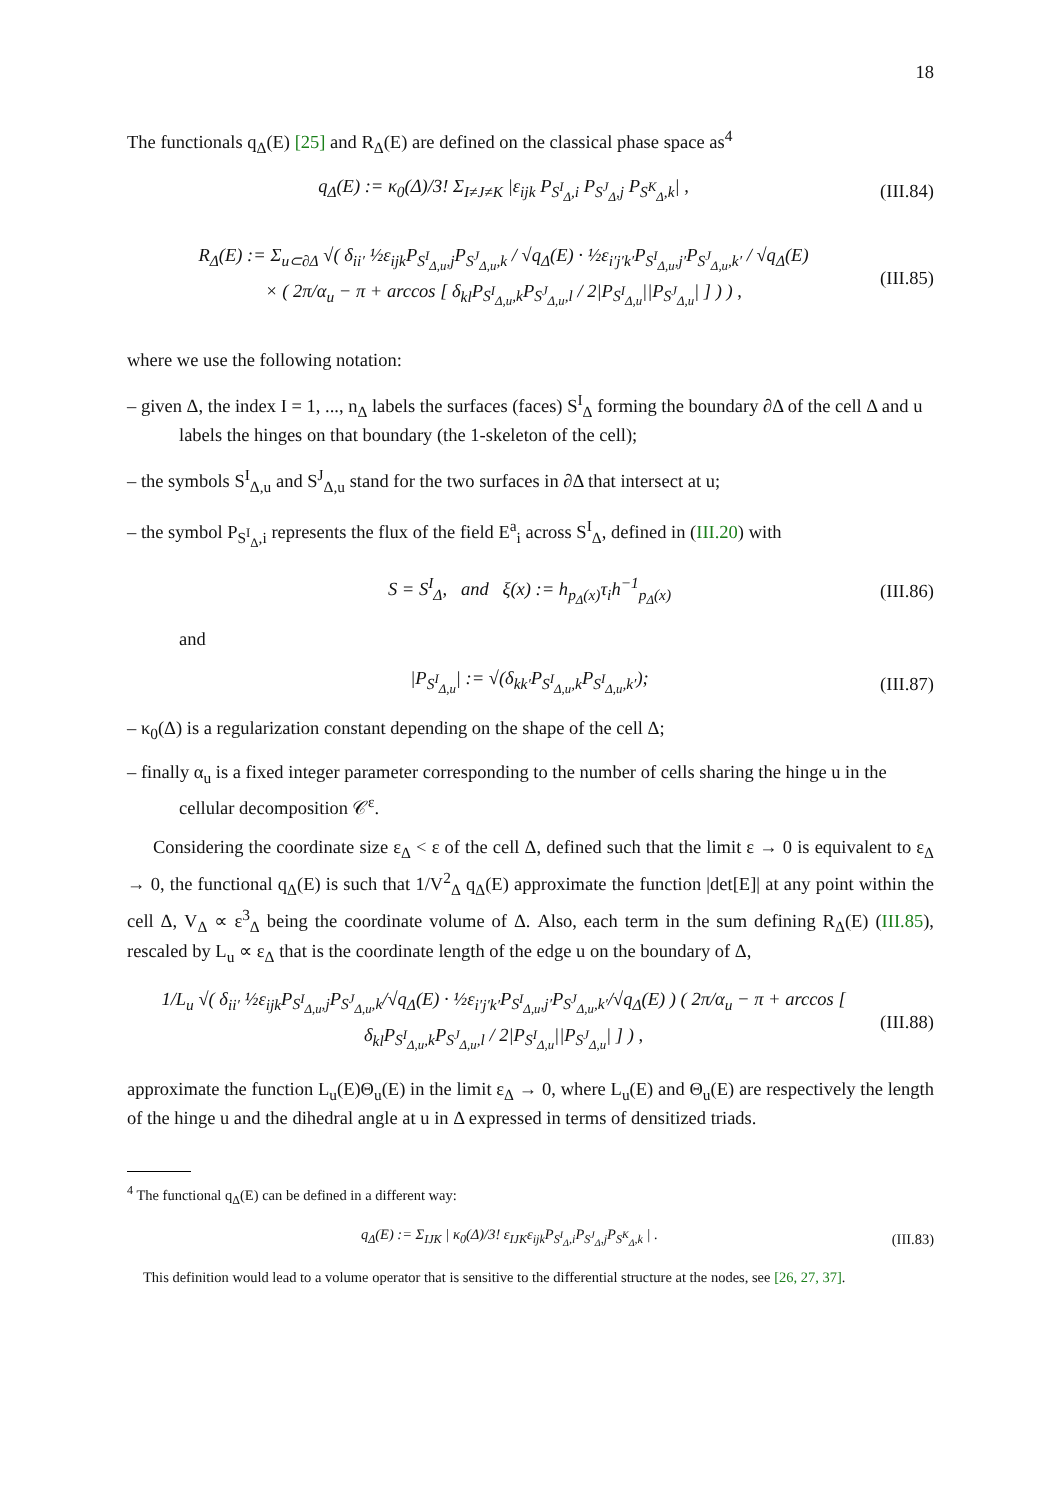18
The functionals q<sub>Δ</sub>(E) [25] and R<sub>Δ</sub>(E) are defined on the classical phase space as<sup>4</sup>
q<sub>Δ</sub>(E) := κ<sub>0</sub>(Δ)/3! Σ<sub>I≠J≠K</sub> |ε<sub>ijk</sub> P<sub>S<sup>I</sup><sub>Δ</sub>,i</sub> P<sub>S<sup>J</sup><sub>Δ</sub>,j</sub> P<sub>S<sup>K</sup><sub>Δ</sub>,k</sub>| , (III.84)
R<sub>Δ</sub>(E) := Σ<sub>u⊂∂Δ</sub> √( δ<sub>ii′</sub> ½ε<sub>ijk</sub>P<sub>S<sup>I</sup><sub>Δ,u</sub>,j</sub>P<sub>S<sup>J</sup><sub>Δ,u</sub>,k</sub> / √q<sub>Δ</sub>(E) · ½ε<sub>i′j′k′</sub>P<sub>S<sup>I</sup><sub>Δ,u</sub>,j′</sub>P<sub>S<sup>J</sup><sub>Δ,u</sub>,k′</sub> / √q<sub>Δ</sub>(E)
× ( 2π/α<sub>u</sub> − π + arccos [ δ<sub>kl</sub>P<sub>S<sup>I</sup><sub>Δ,u</sub>,k</sub>P<sub>S<sup>J</sup><sub>Δ,u</sub>,l</sub> / 2|P<sub>S<sup>I</sup><sub>Δ,u</sub></sub>||P<sub>S<sup>J</sup><sub>Δ,u</sub></sub>| ] ) ) , (III.85)
where we use the following notation:
– given Δ, the index I = 1, ..., n<sub>Δ</sub> labels the surfaces (faces) S<sup>I</sup><sub>Δ</sub> forming the boundary ∂Δ of the cell Δ and u labels the hinges on that boundary (the 1-skeleton of the cell);
– the symbols S<sup>I</sup><sub>Δ,u</sub> and S<sup>J</sup><sub>Δ,u</sub> stand for the two surfaces in ∂Δ that intersect at u;
– the symbol P<sub>S<sup>I</sup><sub>Δ</sub>,i</sub> represents the flux of the field E<sup>a</sup><sub>i</sub> across S<sup>I</sup><sub>Δ</sub>, defined in (III.20) with
S = S<sup>I</sup><sub>Δ</sub>, and ξ(x) := h<sub>p<sub>Δ</sub>(x)</sub>τ<sub>i</sub>h<sup>−1</sup><sub>p<sub>Δ</sub>(x)</sub> (III.86)
and
|P<sub>S<sup>I</sup><sub>Δ,u</sub></sub>| := √(δ<sub>kk′</sub>P<sub>S<sup>I</sup><sub>Δ,u</sub>,k</sub>P<sub>S<sup>I</sup><sub>Δ,u</sub>,k′</sub>); (III.87)
– κ<sub>0</sub>(Δ) is a regularization constant depending on the shape of the cell Δ;
– finally α<sub>u</sub> is a fixed integer parameter corresponding to the number of cells sharing the hinge u in the cellular decomposition 𝒞<sup>ε</sup>.
Considering the coordinate size ε<sub>Δ</sub> < ε of the cell Δ, defined such that the limit ε → 0 is equivalent to ε<sub>Δ</sub> → 0, the functional q<sub>Δ</sub>(E) is such that 1/V<sup>2</sup><sub>Δ</sub> q<sub>Δ</sub>(E) approximate the function |det[E]| at any point within the cell Δ, V<sub>Δ</sub> ∝ ε<sup>3</sup><sub>Δ</sub> being the coordinate volume of Δ. Also, each term in the sum defining R<sub>Δ</sub>(E) (III.85), rescaled by L<sub>u</sub> ∝ ε<sub>Δ</sub> that is the coordinate length of the edge u on the boundary of Δ,
1/L<sub>u</sub> √( δ<sub>ii′</sub> ½ε<sub>ijk</sub>P<sub>S<sup>I</sup><sub>Δ,u</sub>,j</sub>P<sub>S<sup>J</sup><sub>Δ,u</sub>,k</sub>/√q<sub>Δ</sub>(E) · ½ε<sub>i′j′k′</sub>P<sub>S<sup>I</sup><sub>Δ,u</sub>,j′</sub>P<sub>S<sup>J</sup><sub>Δ,u</sub>,k′</sub>/√q<sub>Δ</sub>(E) ) ( 2π/α<sub>u</sub> − π + arccos [ δ<sub>kl</sub>P<sub>S<sup>I</sup><sub>Δ,u</sub>,k</sub>P<sub>S<sup>J</sup><sub>Δ,u</sub>,l</sub> / 2|P<sub>S<sup>I</sup><sub>Δ,u</sub></sub>||P<sub>S<sup>J</sup><sub>Δ,u</sub></sub>| ] ) , (III.88)
approximate the function L<sub>u</sub>(E)Θ<sub>u</sub>(E) in the limit ε<sub>Δ</sub> → 0, where L<sub>u</sub>(E) and Θ<sub>u</sub>(E) are respectively the length of the hinge u and the dihedral angle at u in Δ expressed in terms of densitized triads.
<sup>4</sup> The functional q<sub>Δ</sub>(E) can be defined in a different way:
q<sub>Δ</sub>(E) := Σ<sub>IJK</sub> | κ<sub>0</sub>(Δ)/3! ε<sub>IJK</sub>ε<sub>ijk</sub>P<sub>S<sup>I</sup><sub>Δ</sub>,i</sub>P<sub>S<sup>J</sup><sub>Δ</sub>,j</sub>P<sub>S<sup>K</sup><sub>Δ</sub>,k</sub> | . (III.83)
This definition would lead to a volume operator that is sensitive to the differential structure at the nodes, see [26, 27, 37].